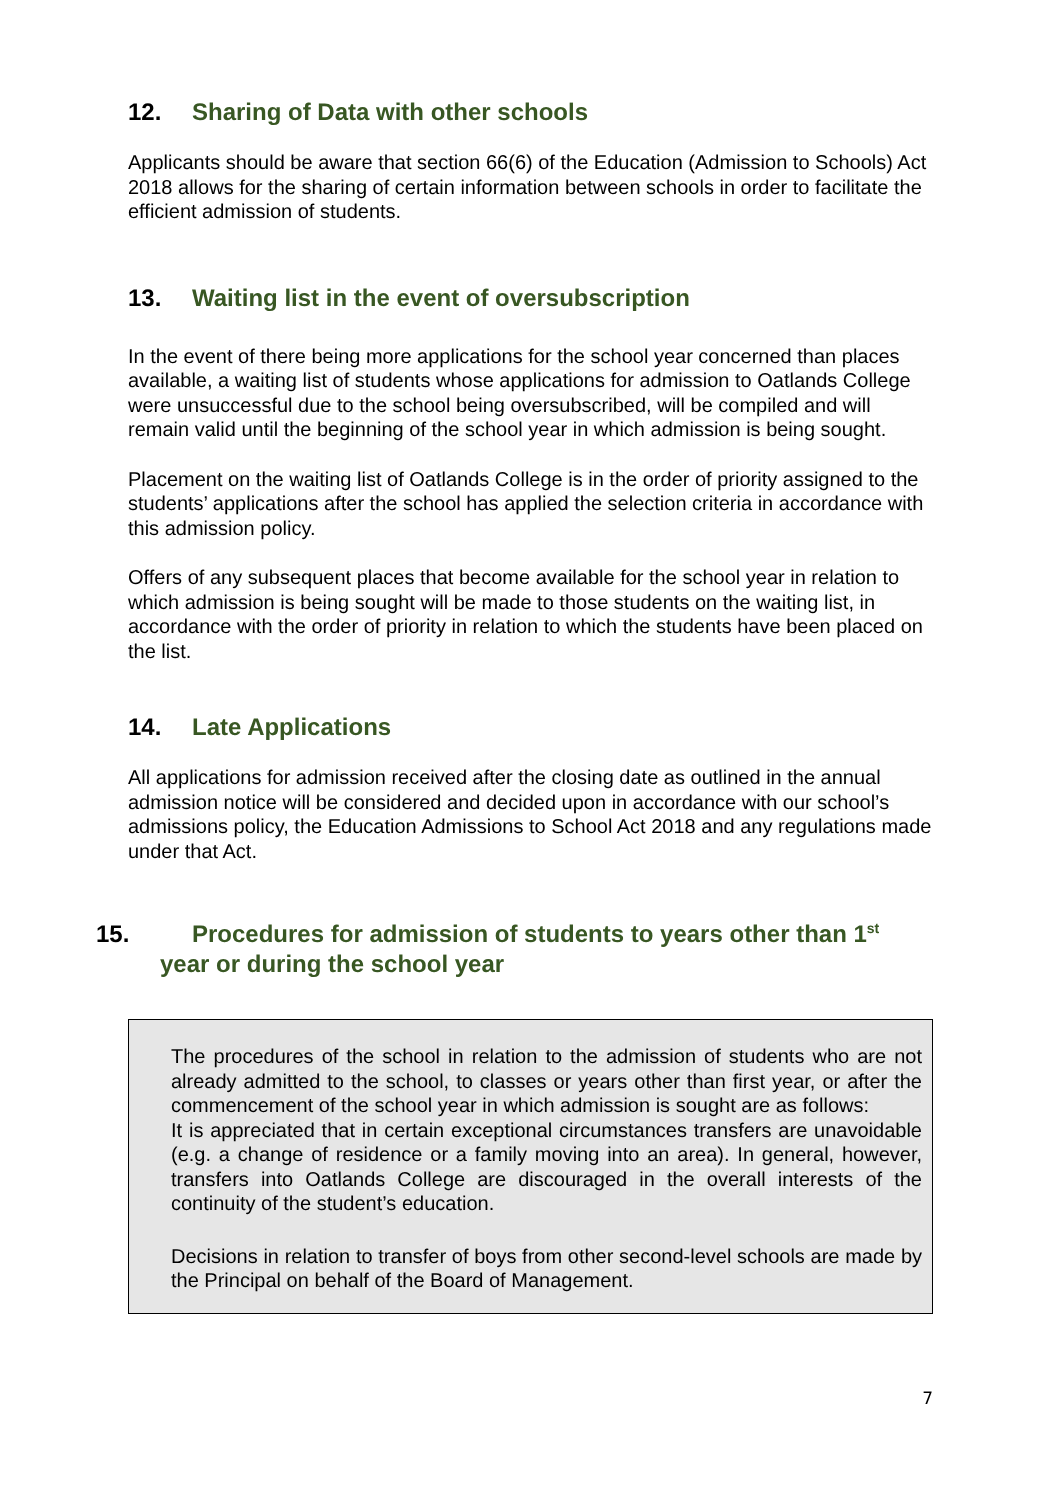12. Sharing of Data with other schools
Applicants should be aware that section 66(6) of the Education (Admission to Schools) Act 2018 allows for the sharing of certain information between schools in order to facilitate the efficient admission of students.
13. Waiting list in the event of oversubscription
In the event of there being more applications for the school year concerned than places available, a waiting list of students whose applications for admission to Oatlands College were unsuccessful due to the school being oversubscribed, will be compiled and will remain valid until the beginning of the school year in which admission is being sought.
Placement on the waiting list of Oatlands College is in the order of priority assigned to the students’ applications after the school has applied the selection criteria in accordance with this admission policy.
Offers of any subsequent places that become available for the school year in relation to which admission is being sought will be made to those students on the waiting list, in accordance with the order of priority in relation to which the students have been placed on the list.
14. Late Applications
All applications for admission received after the closing date as outlined in the annual admission notice will be considered and decided upon in accordance with our school’s admissions policy, the Education Admissions to School Act 2018 and any regulations made under that Act.
15. Procedures for admission of students to years other than 1<sup>st</sup> year or during the school year
The procedures of the school in relation to the admission of students who are not already admitted to the school, to classes or years other than first year, or after the commencement of the school year in which admission is sought are as follows:
It is appreciated that in certain exceptional circumstances transfers are unavoidable (e.g. a change of residence or a family moving into an area). In general, however, transfers into Oatlands College are discouraged in the overall interests of the continuity of the student’s education.
Decisions in relation to transfer of boys from other second-level schools are made by the Principal on behalf of the Board of Management.
7